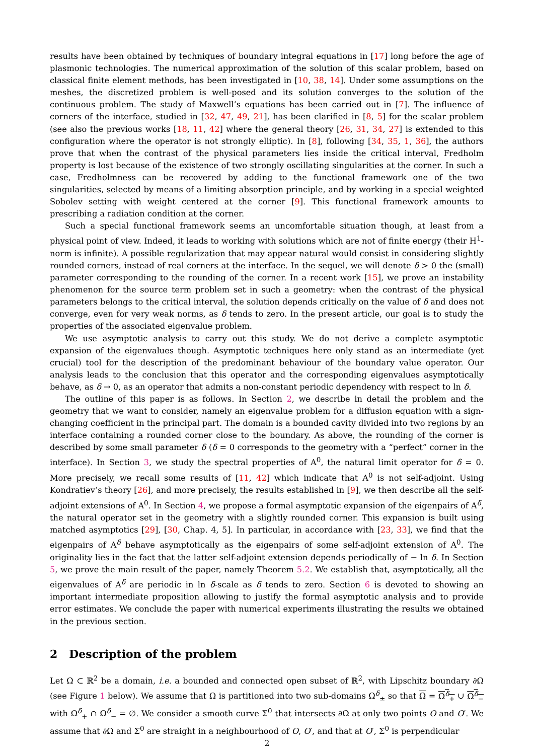results have been obtained by techniques of boundary integral equations in [17] long before the age of plasmonic technologies. The numerical approximation of the solution of this scalar problem, based on classical finite element methods, has been investigated in [10, 38, 14]. Under some assumptions on the meshes, the discretized problem is well-posed and its solution converges to the solution of the continuous problem. The study of Maxwell’s equations has been carried out in [7]. The influence of corners of the interface, studied in [32, 47, 49, 21], has been clarified in [8, 5] for the scalar problem (see also the previous works [18, 11, 42] where the general theory [26, 31, 34, 27] is extended to this configuration where the operator is not strongly elliptic). In [8], following [34, 35, 1, 36], the authors prove that when the contrast of the physical parameters lies inside the critical interval, Fredholm property is lost because of the existence of two strongly oscillating singularities at the corner. In such a case, Fredholmness can be recovered by adding to the functional framework one of the two singularities, selected by means of a limiting absorption principle, and by working in a special weighted Sobolev setting with weight centered at the corner [9]. This functional framework amounts to prescribing a radiation condition at the corner.
Such a special functional framework seems an uncomfortable situation though, at least from a physical point of view. Indeed, it leads to working with solutions which are not of finite energy (their H<sup>1</sup>-norm is infinite). A possible regularization that may appear natural would consist in considering slightly rounded corners, instead of real corners at the interface. In the sequel, we will denote δ > 0 the (small) parameter corresponding to the rounding of the corner. In a recent work [15], we prove an instability phenomenon for the source term problem set in such a geometry: when the contrast of the physical parameters belongs to the critical interval, the solution depends critically on the value of δ and does not converge, even for very weak norms, as δ tends to zero. In the present article, our goal is to study the properties of the associated eigenvalue problem.
We use asymptotic analysis to carry out this study. We do not derive a complete asymptotic expansion of the eigenvalues though. Asymptotic techniques here only stand as an intermediate (yet crucial) tool for the description of the predominant behaviour of the boundary value operator. Our analysis leads to the conclusion that this operator and the corresponding eigenvalues asymptotically behave, as δ → 0, as an operator that admits a non-constant periodic dependency with respect to ln δ.
The outline of this paper is as follows. In Section 2, we describe in detail the problem and the geometry that we want to consider, namely an eigenvalue problem for a diffusion equation with a sign-changing coefficient in the principal part. The domain is a bounded cavity divided into two regions by an interface containing a rounded corner close to the boundary. As above, the rounding of the corner is described by some small parameter δ (δ = 0 corresponds to the geometry with a “perfect” corner in the interface). In Section 3, we study the spectral properties of A<sup>0</sup>, the natural limit operator for δ = 0. More precisely, we recall some results of [11, 42] which indicate that A<sup>0</sup> is not self-adjoint. Using Kondratiev’s theory [26], and more precisely, the results established in [9], we then describe all the self-adjoint extensions of A<sup>0</sup>. In Section 4, we propose a formal asymptotic expansion of the eigenpairs of A<sup>δ</sup>, the natural operator set in the geometry with a slightly rounded corner. This expansion is built using matched asymptotics [29], [30, Chap. 4, 5]. In particular, in accordance with [23, 33], we find that the eigenpairs of A<sup>δ</sup> behave asymptotically as the eigenpairs of some self-adjoint extension of A<sup>0</sup>. The originality lies in the fact that the latter self-adjoint extension depends periodically of − ln δ. In Section 5, we prove the main result of the paper, namely Theorem 5.2. We establish that, asymptotically, all the eigenvalues of A<sup>δ</sup> are periodic in ln δ-scale as δ tends to zero. Section 6 is devoted to showing an important intermediate proposition allowing to justify the formal asymptotic analysis and to provide error estimates. We conclude the paper with numerical experiments illustrating the results we obtained in the previous section.
2 Description of the problem
Let Ω ⊂ ℝ<sup>2</sup> be a domain, i.e. a bounded and connected open subset of ℝ<sup>2</sup>, with Lipschitz boundary ∂Ω (see Figure 1 below). We assume that Ω is partitioned into two sub-domains Ω<sup>δ</sup><sub>±</sub> so that Ω = Ω<sup>δ</sup><sub>+</sub> ∪ Ω<sup>δ</sup><sub>−</sub> with Ω<sup>δ</sup><sub>+</sub> ∩ Ω<sup>δ</sup><sub>−</sub> = ∅. We consider a smooth curve Σ<sup>0</sup> that intersects ∂Ω at only two points O and O′. We assume that ∂Ω and Σ<sup>0</sup> are straight in a neighbourhood of O, O′, and that at O′, Σ<sup>0</sup> is perpendicular
2